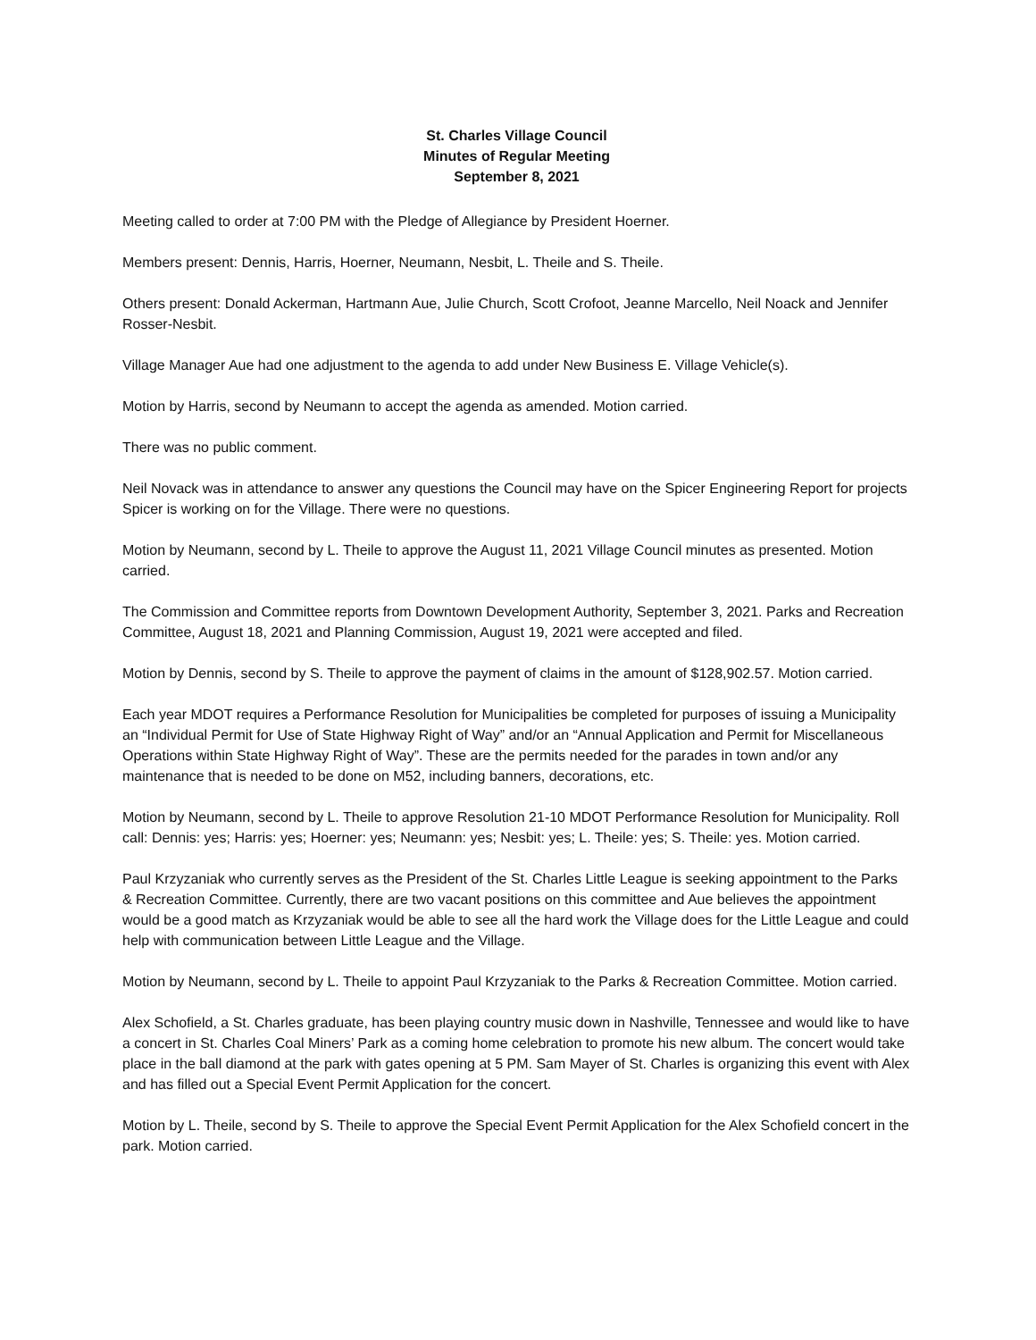St. Charles Village Council
Minutes of Regular Meeting
September 8, 2021
Meeting called to order at 7:00 PM with the Pledge of Allegiance by President Hoerner.
Members present: Dennis, Harris, Hoerner, Neumann, Nesbit, L. Theile and S. Theile.
Others present: Donald Ackerman, Hartmann Aue, Julie Church, Scott Crofoot, Jeanne Marcello, Neil Noack and Jennifer Rosser-Nesbit.
Village Manager Aue had one adjustment to the agenda to add under New Business E. Village Vehicle(s).
Motion by Harris, second by Neumann to accept the agenda as amended. Motion carried.
There was no public comment.
Neil Novack was in attendance to answer any questions the Council may have on the Spicer Engineering Report for projects Spicer is working on for the Village. There were no questions.
Motion by Neumann, second by L. Theile to approve the August 11, 2021 Village Council minutes as presented. Motion carried.
The Commission and Committee reports from Downtown Development Authority, September 3, 2021. Parks and Recreation Committee, August 18, 2021 and Planning Commission, August 19, 2021 were accepted and filed.
Motion by Dennis, second by S. Theile to approve the payment of claims in the amount of $128,902.57. Motion carried.
Each year MDOT requires a Performance Resolution for Municipalities be completed for purposes of issuing a Municipality an “Individual Permit for Use of State Highway Right of Way” and/or an “Annual Application and Permit for Miscellaneous Operations within State Highway Right of Way”. These are the permits needed for the parades in town and/or any maintenance that is needed to be done on M52, including banners, decorations, etc.
Motion by Neumann, second by L. Theile to approve Resolution 21-10 MDOT Performance Resolution for Municipality. Roll call: Dennis: yes; Harris: yes; Hoerner: yes; Neumann: yes; Nesbit: yes; L. Theile: yes; S. Theile: yes. Motion carried.
Paul Krzyzaniak who currently serves as the President of the St. Charles Little League is seeking appointment to the Parks & Recreation Committee. Currently, there are two vacant positions on this committee and Aue believes the appointment would be a good match as Krzyzaniak would be able to see all the hard work the Village does for the Little League and could help with communication between Little League and the Village.
Motion by Neumann, second by L. Theile to appoint Paul Krzyzaniak to the Parks & Recreation Committee. Motion carried.
Alex Schofield, a St. Charles graduate, has been playing country music down in Nashville, Tennessee and would like to have a concert in St. Charles Coal Miners’ Park as a coming home celebration to promote his new album. The concert would take place in the ball diamond at the park with gates opening at 5 PM. Sam Mayer of St. Charles is organizing this event with Alex and has filled out a Special Event Permit Application for the concert.
Motion by L. Theile, second by S. Theile to approve the Special Event Permit Application for the Alex Schofield concert in the park. Motion carried.